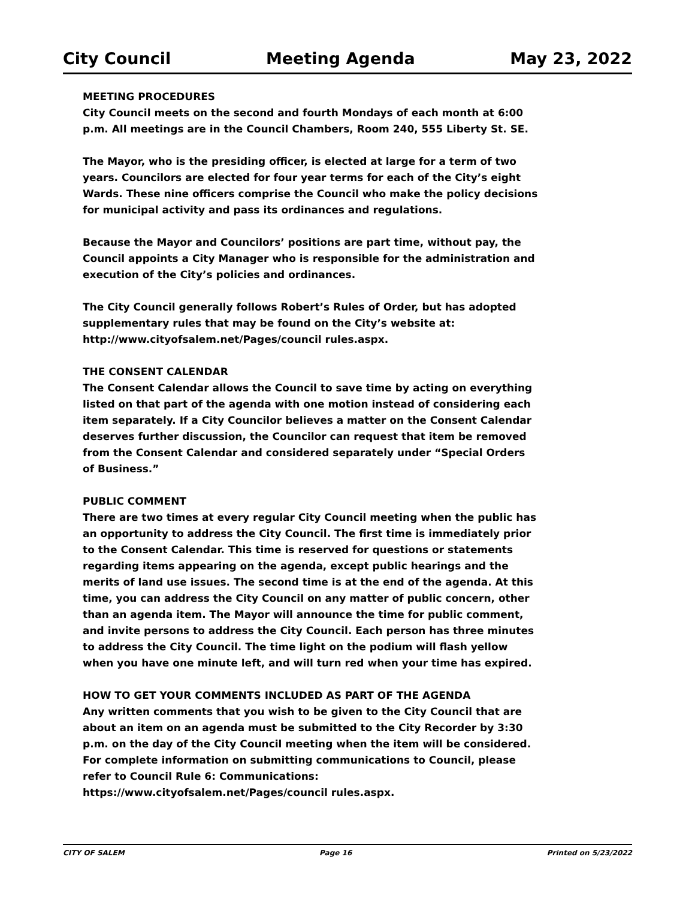City Council Meeting Agenda May 23, 2022
MEETING PROCEDURES
City Council meets on the second and fourth Mondays of each month at 6:00 p.m. All meetings are in the Council Chambers, Room 240, 555 Liberty St. SE.
The Mayor, who is the presiding officer, is elected at large for a term of two years. Councilors are elected for four year terms for each of the City’s eight Wards. These nine officers comprise the Council who make the policy decisions for municipal activity and pass its ordinances and regulations.
Because the Mayor and Councilors’ positions are part time, without pay, the Council appoints a City Manager who is responsible for the administration and execution of the City’s policies and ordinances.
The City Council generally follows Robert’s Rules of Order, but has adopted supplementary rules that may be found on the City’s website at: http://www.cityofsalem.net/Pages/council rules.aspx.
THE CONSENT CALENDAR
The Consent Calendar allows the Council to save time by acting on everything listed on that part of the agenda with one motion instead of considering each item separately. If a City Councilor believes a matter on the Consent Calendar deserves further discussion, the Councilor can request that item be removed from the Consent Calendar and considered separately under “Special Orders of Business.”
PUBLIC COMMENT
There are two times at every regular City Council meeting when the public has an opportunity to address the City Council. The first time is immediately prior to the Consent Calendar. This time is reserved for questions or statements regarding items appearing on the agenda, except public hearings and the merits of land use issues. The second time is at the end of the agenda. At this time, you can address the City Council on any matter of public concern, other than an agenda item. The Mayor will announce the time for public comment, and invite persons to address the City Council. Each person has three minutes to address the City Council. The time light on the podium will flash yellow when you have one minute left, and will turn red when your time has expired.
HOW TO GET YOUR COMMENTS INCLUDED AS PART OF THE AGENDA
Any written comments that you wish to be given to the City Council that are about an item on an agenda must be submitted to the City Recorder by 3:30 p.m. on the day of the City Council meeting when the item will be considered. For complete information on submitting communications to Council, please refer to Council Rule 6: Communications:
https://www.cityofsalem.net/Pages/council rules.aspx.
CITY OF SALEM Page 16 Printed on 5/23/2022